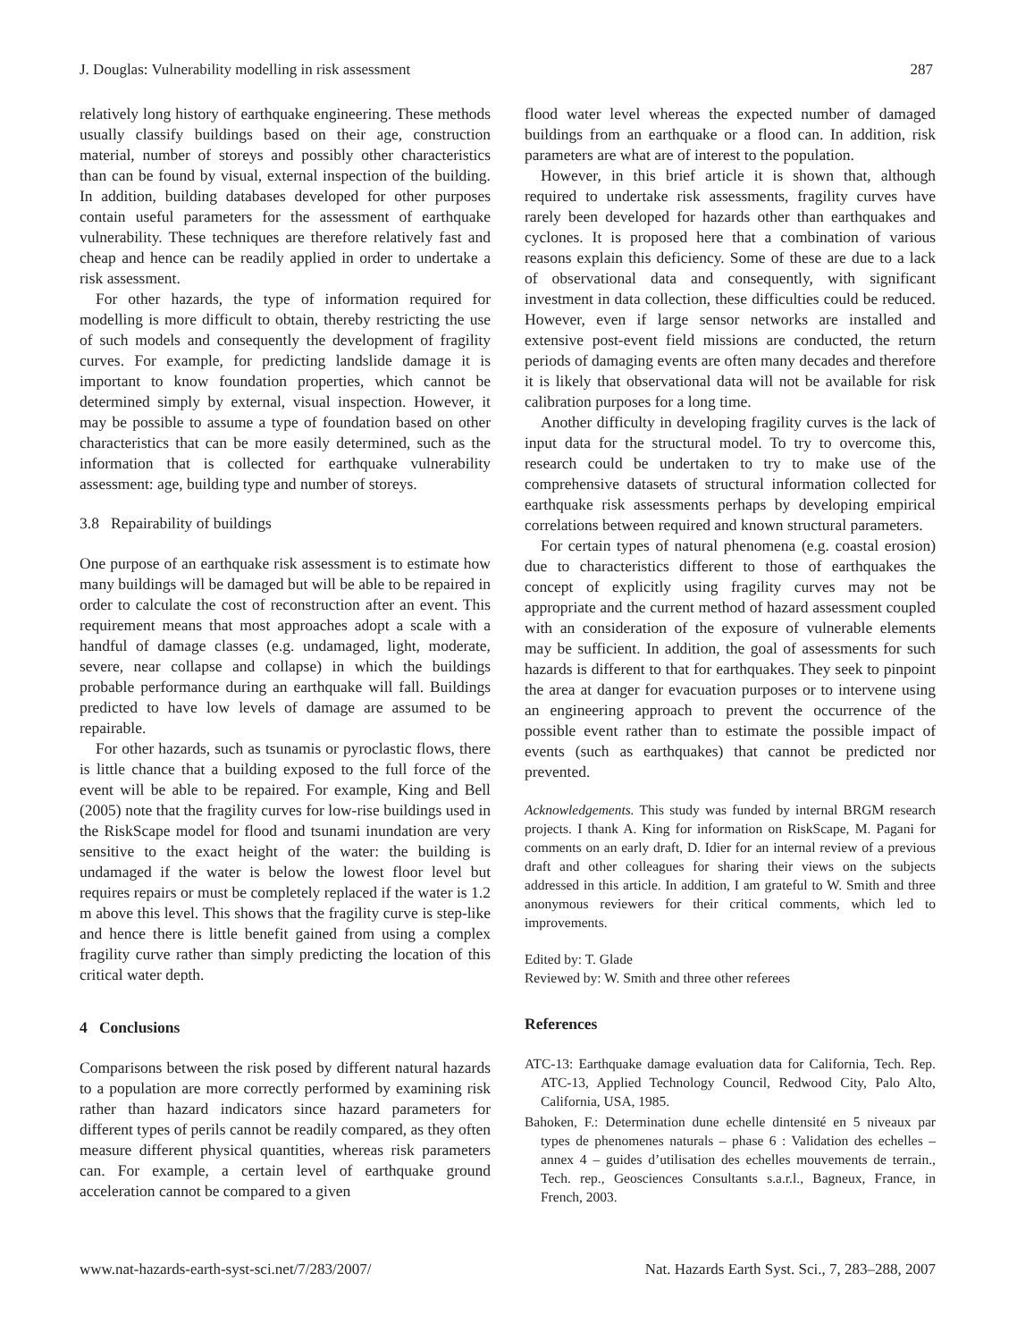J. Douglas: Vulnerability modelling in risk assessment 287
relatively long history of earthquake engineering. These methods usually classify buildings based on their age, construction material, number of storeys and possibly other characteristics than can be found by visual, external inspection of the building. In addition, building databases developed for other purposes contain useful parameters for the assessment of earthquake vulnerability. These techniques are therefore relatively fast and cheap and hence can be readily applied in order to undertake a risk assessment.
For other hazards, the type of information required for modelling is more difficult to obtain, thereby restricting the use of such models and consequently the development of fragility curves. For example, for predicting landslide damage it is important to know foundation properties, which cannot be determined simply by external, visual inspection. However, it may be possible to assume a type of foundation based on other characteristics that can be more easily determined, such as the information that is collected for earthquake vulnerability assessment: age, building type and number of storeys.
3.8 Repairability of buildings
One purpose of an earthquake risk assessment is to estimate how many buildings will be damaged but will be able to be repaired in order to calculate the cost of reconstruction after an event. This requirement means that most approaches adopt a scale with a handful of damage classes (e.g. undamaged, light, moderate, severe, near collapse and collapse) in which the buildings probable performance during an earthquake will fall. Buildings predicted to have low levels of damage are assumed to be repairable.
For other hazards, such as tsunamis or pyroclastic flows, there is little chance that a building exposed to the full force of the event will be able to be repaired. For example, King and Bell (2005) note that the fragility curves for low-rise buildings used in the RiskScape model for flood and tsunami inundation are very sensitive to the exact height of the water: the building is undamaged if the water is below the lowest floor level but requires repairs or must be completely replaced if the water is 1.2 m above this level. This shows that the fragility curve is step-like and hence there is little benefit gained from using a complex fragility curve rather than simply predicting the location of this critical water depth.
4 Conclusions
Comparisons between the risk posed by different natural hazards to a population are more correctly performed by examining risk rather than hazard indicators since hazard parameters for different types of perils cannot be readily compared, as they often measure different physical quantities, whereas risk parameters can. For example, a certain level of earthquake ground acceleration cannot be compared to a given
flood water level whereas the expected number of damaged buildings from an earthquake or a flood can. In addition, risk parameters are what are of interest to the population.
However, in this brief article it is shown that, although required to undertake risk assessments, fragility curves have rarely been developed for hazards other than earthquakes and cyclones. It is proposed here that a combination of various reasons explain this deficiency. Some of these are due to a lack of observational data and consequently, with significant investment in data collection, these difficulties could be reduced. However, even if large sensor networks are installed and extensive post-event field missions are conducted, the return periods of damaging events are often many decades and therefore it is likely that observational data will not be available for risk calibration purposes for a long time.
Another difficulty in developing fragility curves is the lack of input data for the structural model. To try to overcome this, research could be undertaken to try to make use of the comprehensive datasets of structural information collected for earthquake risk assessments perhaps by developing empirical correlations between required and known structural parameters.
For certain types of natural phenomena (e.g. coastal erosion) due to characteristics different to those of earthquakes the concept of explicitly using fragility curves may not be appropriate and the current method of hazard assessment coupled with an consideration of the exposure of vulnerable elements may be sufficient. In addition, the goal of assessments for such hazards is different to that for earthquakes. They seek to pinpoint the area at danger for evacuation purposes or to intervene using an engineering approach to prevent the occurrence of the possible event rather than to estimate the possible impact of events (such as earthquakes) that cannot be predicted nor prevented.
Acknowledgements. This study was funded by internal BRGM research projects. I thank A. King for information on RiskScape, M. Pagani for comments on an early draft, D. Idier for an internal review of a previous draft and other colleagues for sharing their views on the subjects addressed in this article. In addition, I am grateful to W. Smith and three anonymous reviewers for their critical comments, which led to improvements.
Edited by: T. Glade
Reviewed by: W. Smith and three other referees
References
ATC-13: Earthquake damage evaluation data for California, Tech. Rep. ATC-13, Applied Technology Council, Redwood City, Palo Alto, California, USA, 1985.
Bahoken, F.: Determination dune echelle dintensité en 5 niveaux par types de phenomenes naturals – phase 6 : Validation des echelles – annex 4 – guides d’utilisation des echelles mouvements de terrain., Tech. rep., Geosciences Consultants s.a.r.l., Bagneux, France, in French, 2003.
www.nat-hazards-earth-syst-sci.net/7/283/2007/ Nat. Hazards Earth Syst. Sci., 7, 283–288, 2007